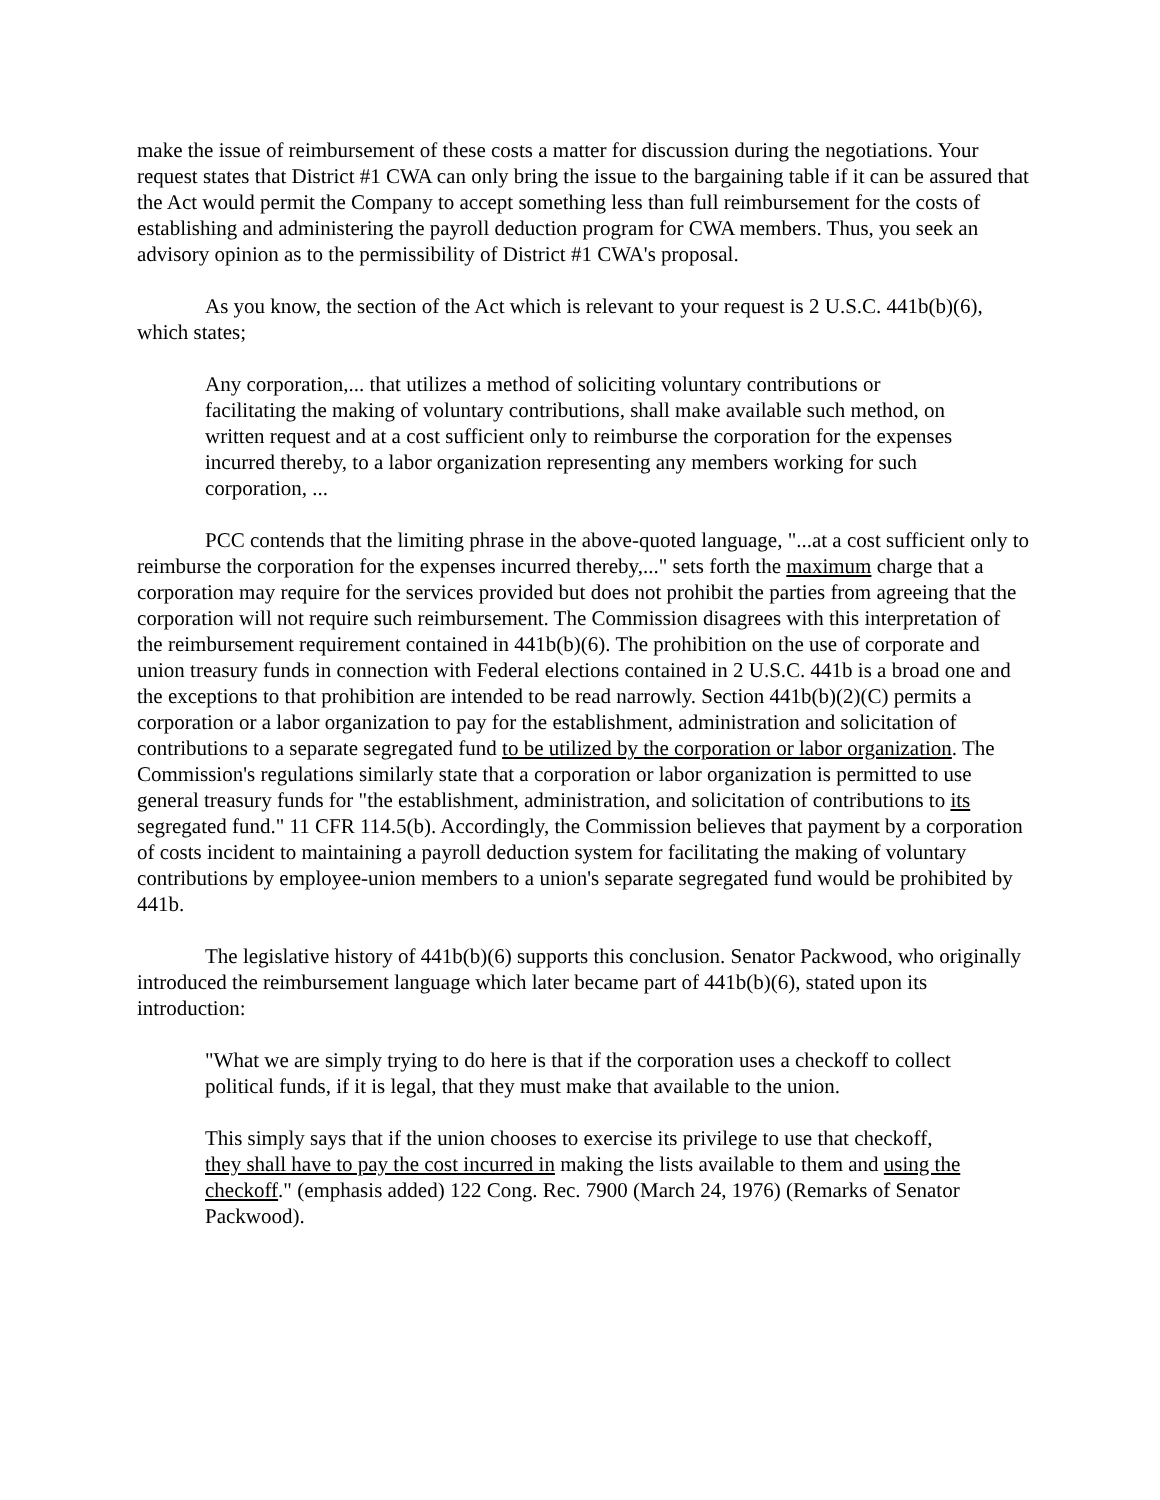make the issue of reimbursement of these costs a matter for discussion during the negotiations. Your request states that District #1 CWA can only bring the issue to the bargaining table if it can be assured that the Act would permit the Company to accept something less than full reimbursement for the costs of establishing and administering the payroll deduction program for CWA members. Thus, you seek an advisory opinion as to the permissibility of District #1 CWA's proposal.
As you know, the section of the Act which is relevant to your request is 2 U.S.C. 441b(b)(6), which states;
Any corporation,... that utilizes a method of soliciting voluntary contributions or facilitating the making of voluntary contributions, shall make available such method, on written request and at a cost sufficient only to reimburse the corporation for the expenses incurred thereby, to a labor organization representing any members working for such corporation, ...
PCC contends that the limiting phrase in the above-quoted language, "...at a cost sufficient only to reimburse the corporation for the expenses incurred thereby,..." sets forth the maximum charge that a corporation may require for the services provided but does not prohibit the parties from agreeing that the corporation will not require such reimbursement. The Commission disagrees with this interpretation of the reimbursement requirement contained in 441b(b)(6). The prohibition on the use of corporate and union treasury funds in connection with Federal elections contained in 2 U.S.C. 441b is a broad one and the exceptions to that prohibition are intended to be read narrowly. Section 441b(b)(2)(C) permits a corporation or a labor organization to pay for the establishment, administration and solicitation of contributions to a separate segregated fund to be utilized by the corporation or labor organization. The Commission's regulations similarly state that a corporation or labor organization is permitted to use general treasury funds for "the establishment, administration, and solicitation of contributions to its segregated fund." 11 CFR 114.5(b). Accordingly, the Commission believes that payment by a corporation of costs incident to maintaining a payroll deduction system for facilitating the making of voluntary contributions by employee-union members to a union's separate segregated fund would be prohibited by 441b.
The legislative history of 441b(b)(6) supports this conclusion. Senator Packwood, who originally introduced the reimbursement language which later became part of 441b(b)(6), stated upon its introduction:
"What we are simply trying to do here is that if the corporation uses a checkoff to collect political funds, if it is legal, that they must make that available to the union.
This simply says that if the union chooses to exercise its privilege to use that checkoff, they shall have to pay the cost incurred in making the lists available to them and using the checkoff." (emphasis added) 122 Cong. Rec. 7900 (March 24, 1976) (Remarks of Senator Packwood).